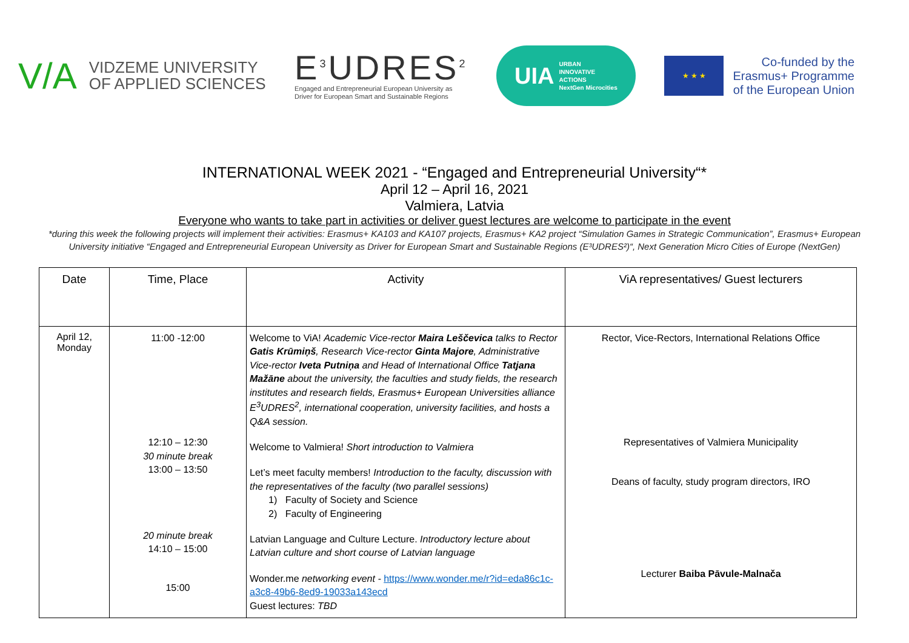V/A
VIDZEME UNIVERSITY
OF APPLIED SCIENCES
E<sup>3</sup>UDRES<sup>2</sup>
Engaged and Entrepreneurial European University as
Driver for European Smart and Sustainable Regions
UIA URBAN
INNOVATIVE
ACTIONS
NextGen Microcities
★ ★ ★
Co-funded by the
Erasmus+ Programme
of the European Union
INTERNATIONAL WEEK 2021 - “Engaged and Entrepreneurial University“*
April 12 – April 16, 2021
Valmiera, Latvia
Everyone who wants to take part in activities or deliver guest lectures are welcome to participate in the event
*during this week the following projects will implement their activities: Erasmus+ KA103 and KA107 projects, Erasmus+ KA2 project “Simulation Games in Strategic Communication”, Erasmus+ European University initiative “Engaged and Entrepreneurial European University as Driver for European Smart and Sustainable Regions (E³UDRES²)“, Next Generation Micro Cities of Europe (NextGen)
| Date | Time, Place | Activity | ViA representatives/ Guest lecturers |
| --- | --- | --- | --- |
| April 12, Monday | 11:00 -12:00 12:10 – 12:30 30 minute break 13:00 – 13:50 20 minute break 14:10 – 15:00 15:00 | Welcome to ViA! Academic Vice-rector Maira Leščevica talks to Rector Gatis Krūmiņš , Research Vice-rector Ginta Majore , Administrative Vice-rector Iveta Putniņa and Head of International Office Tatjana Mažāne about the university, the faculties and study fields, the research institutes and research fields, Erasmus+ European Universities alliance E<sup>3</sup>UDRES<sup>2</sup>, international cooperation, university facilities, and hosts a Q&A session. Welcome to Valmiera! Short introduction to Valmiera Let’s meet faculty members! Introduction to the faculty, discussion with the representatives of the faculty (two parallel sessions) 1) Faculty of Society and Science 2) Faculty of Engineering Latvian Language and Culture Lecture. Introductory lecture about Latvian culture and short course of Latvian language Wonder.me networking event - https://www.wonder.me/r?id=eda86c1c-a3c8-49b6-8ed9-19033a143ecd Guest lectures: TBD | Rector, Vice-Rectors, International Relations Office Representatives of Valmiera Municipality Deans of faculty, study program directors, IRO Lecturer Baiba Pāvule-Malnača |